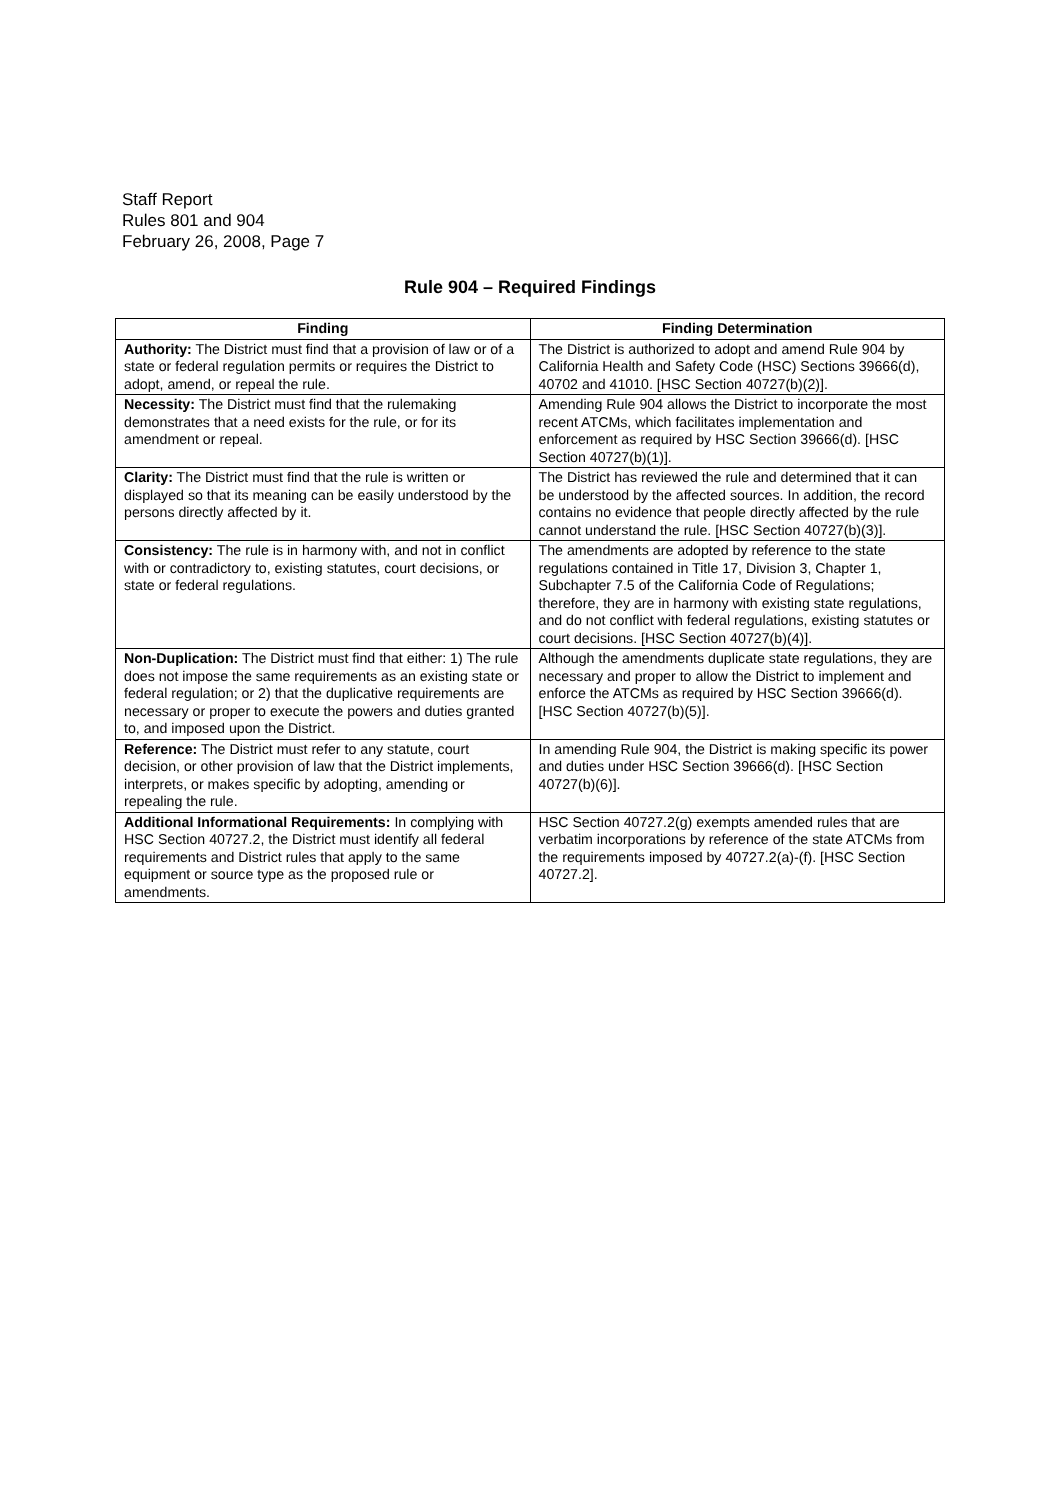Staff Report
Rules 801 and 904
February 26, 2008, Page 7
Rule 904 – Required Findings
| Finding | Finding Determination |
| --- | --- |
| Authority: The District must find that a provision of law or of a state or federal regulation permits or requires the District to adopt, amend, or repeal the rule. | The District is authorized to adopt and amend Rule 904 by California Health and Safety Code (HSC) Sections 39666(d), 40702 and 41010. [HSC Section 40727(b)(2)]. |
| Necessity: The District must find that the rulemaking demonstrates that a need exists for the rule, or for its amendment or repeal. | Amending Rule 904 allows the District to incorporate the most recent ATCMs, which facilitates implementation and enforcement as required by HSC Section 39666(d). [HSC Section 40727(b)(1)]. |
| Clarity: The District must find that the rule is written or displayed so that its meaning can be easily understood by the persons directly affected by it. | The District has reviewed the rule and determined that it can be understood by the affected sources. In addition, the record contains no evidence that people directly affected by the rule cannot understand the rule. [HSC Section 40727(b)(3)]. |
| Consistency: The rule is in harmony with, and not in conflict with or contradictory to, existing statutes, court decisions, or state or federal regulations. | The amendments are adopted by reference to the state regulations contained in Title 17, Division 3, Chapter 1, Subchapter 7.5 of the California Code of Regulations; therefore, they are in harmony with existing state regulations, and do not conflict with federal regulations, existing statutes or court decisions. [HSC Section 40727(b)(4)]. |
| Non-Duplication: The District must find that either: 1) The rule does not impose the same requirements as an existing state or federal regulation; or 2) that the duplicative requirements are necessary or proper to execute the powers and duties granted to, and imposed upon the District. | Although the amendments duplicate state regulations, they are necessary and proper to allow the District to implement and enforce the ATCMs as required by HSC Section 39666(d). [HSC Section 40727(b)(5)]. |
| Reference: The District must refer to any statute, court decision, or other provision of law that the District implements, interprets, or makes specific by adopting, amending or repealing the rule. | In amending Rule 904, the District is making specific its power and duties under HSC Section 39666(d). [HSC Section 40727(b)(6)]. |
| Additional Informational Requirements: In complying with HSC Section 40727.2, the District must identify all federal requirements and District rules that apply to the same equipment or source type as the proposed rule or amendments. | HSC Section 40727.2(g) exempts amended rules that are verbatim incorporations by reference of the state ATCMs from the requirements imposed by 40727.2(a)-(f). [HSC Section 40727.2]. |